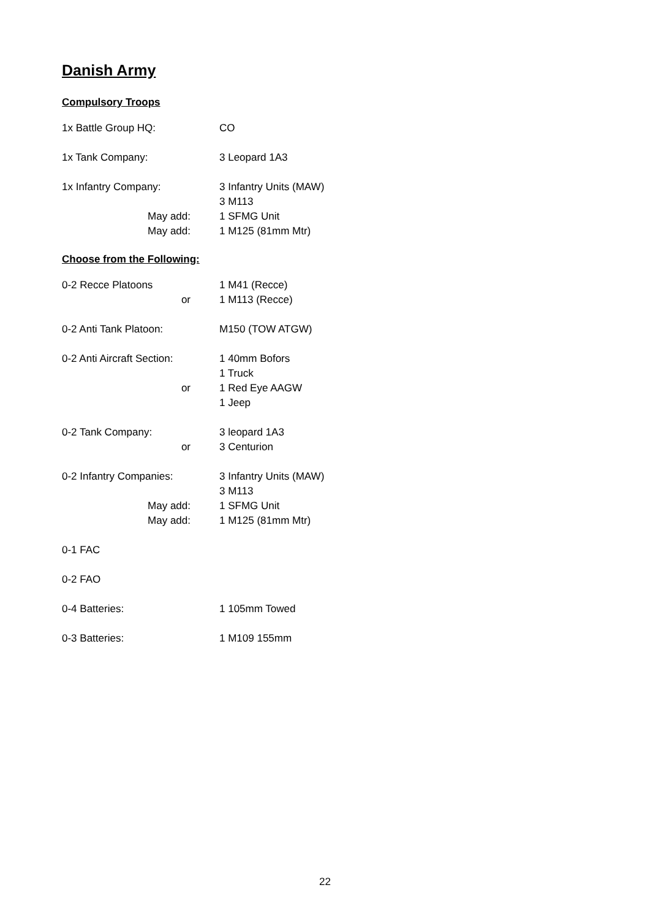Danish Army
Compulsory Troops
1x Battle Group HQ: CO
1x Tank Company: 3 Leopard 1A3
1x Infantry Company: 3 Infantry Units (MAW)
3 M113
May add: 1 SFMG Unit
May add: 1 M125 (81mm Mtr)
Choose from the Following:
0-2 Recce Platoons 1 M41 (Recce)
or 1 M113 (Recce)
0-2 Anti Tank Platoon: M150 (TOW ATGW)
0-2 Anti Aircraft Section:
1 40mm Bofors
1 Truck
or 1 Red Eye AAGW
1 Jeep
0-2 Tank Company: 3 leopard 1A3
or 3 Centurion
0-2 Infantry Companies: 3 Infantry Units (MAW)
3 M113
May add: 1 SFMG Unit
May add: 1 M125 (81mm Mtr)
0-1 FAC
0-2 FAO
0-4 Batteries: 1 105mm Towed
0-3 Batteries: 1 M109 155mm
22